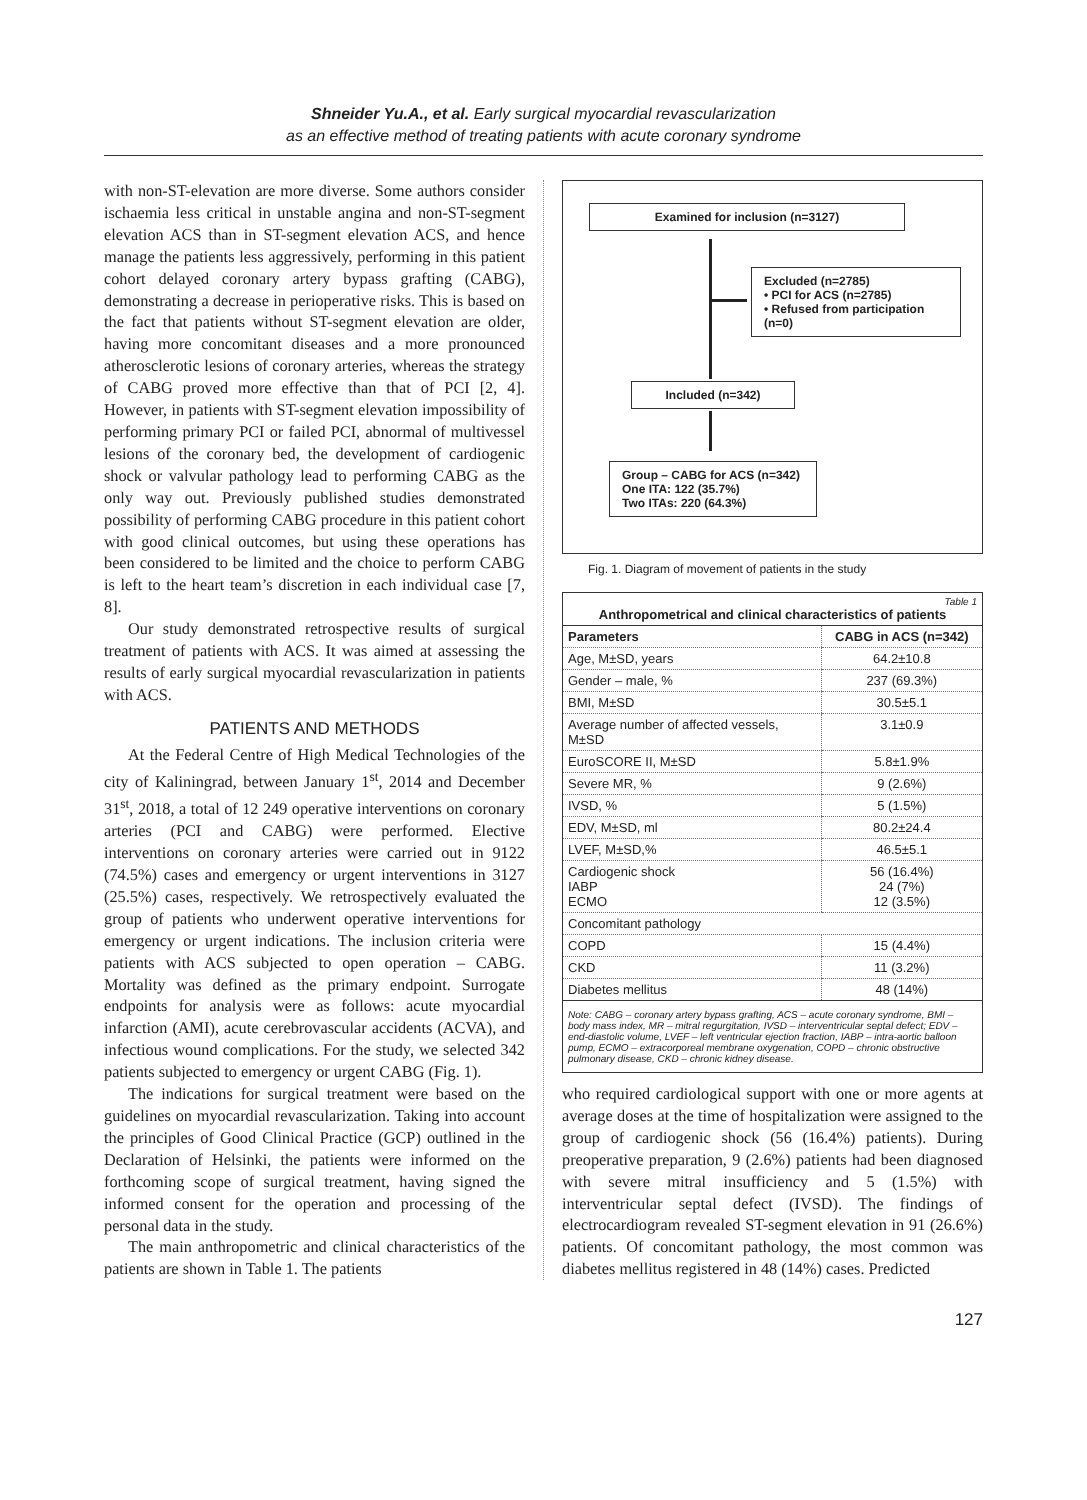Shneider Yu.A., et al. Early surgical myocardial revascularization
as an effective method of treating patients with acute coronary syndrome
with non-ST-elevation are more diverse. Some authors consider ischaemia less critical in unstable angina and non-ST-segment elevation ACS than in ST-segment elevation ACS, and hence manage the patients less aggressively, performing in this patient cohort delayed coronary artery bypass grafting (CABG), demonstrating a decrease in perioperative risks. This is based on the fact that patients without ST-segment elevation are older, having more concomitant diseases and a more pronounced atherosclerotic lesions of coronary arteries, whereas the strategy of CABG proved more effective than that of PCI [2, 4]. However, in patients with ST-segment elevation impossibility of performing primary PCI or failed PCI, abnormal of multivessel lesions of the coronary bed, the development of cardiogenic shock or valvular pathology lead to performing CABG as the only way out. Previously published studies demonstrated possibility of performing CABG procedure in this patient cohort with good clinical outcomes, but using these operations has been considered to be limited and the choice to perform CABG is left to the heart team’s discretion in each individual case [7, 8].
Our study demonstrated retrospective results of surgical treatment of patients with ACS. It was aimed at assessing the results of early surgical myocardial revascularization in patients with ACS.
PATIENTS AND METHODS
At the Federal Centre of High Medical Technologies of the city of Kaliningrad, between January 1<sup>st</sup>, 2014 and December 31<sup>st</sup>, 2018, a total of 12 249 operative interventions on coronary arteries (PCI and CABG) were performed. Elective interventions on coronary arteries were carried out in 9122 (74.5%) cases and emergency or urgent interventions in 3127 (25.5%) cases, respectively. We retrospectively evaluated the group of patients who underwent operative interventions for emergency or urgent indications. The inclusion criteria were patients with ACS subjected to open operation – CABG. Mortality was defined as the primary endpoint. Surrogate endpoints for analysis were as follows: acute myocardial infarction (AMI), acute cerebrovascular accidents (ACVA), and infectious wound complications. For the study, we selected 342 patients subjected to emergency or urgent CABG (Fig. 1).
The indications for surgical treatment were based on the guidelines on myocardial revascularization. Taking into account the principles of Good Clinical Practice (GCP) outlined in the Declaration of Helsinki, the patients were informed on the forthcoming scope of surgical treatment, having signed the informed consent for the operation and processing of the personal data in the study.
The main anthropometric and clinical characteristics of the patients are shown in Table 1. The patients
Examined for inclusion (n=3127)
Excluded (n=2785)
• PCI for ACS (n=2785)
• Refused from participation (n=0)
Included (n=342)
Group – CABG for ACS (n=342)
One ITA: 122 (35.7%)
Two ITAs: 220 (64.3%)
Fig. 1. Diagram of movement of patients in the study
| Table 1 Anthropometrical and clinical characteristics of patients | |
| Parameters | CABG in ACS (n=342) |
| Age, M±SD, years | 64.2±10.8 |
| Gender – male, % | 237 (69.3%) |
| BMI, M±SD | 30.5±5.1 |
| Average number of affected vessels, M±SD | 3.1±0.9 |
| EuroSCORE II, M±SD | 5.8±1.9% |
| Severe MR, % | 9 (2.6%) |
| IVSD, % | 5 (1.5%) |
| EDV, M±SD, ml | 80.2±24.4 |
| LVEF, M±SD,% | 46.5±5.1 |
| Cardiogenic shock IABP ECMO | 56 (16.4%) 24 (7%) 12 (3.5%) |
| Concomitant pathology | |
| COPD | 15 (4.4%) |
| CKD | 11 (3.2%) |
| Diabetes mellitus | 48 (14%) |
| Note: CABG – coronary artery bypass grafting, ACS – acute coronary syndrome, BMI – body mass index, MR – mitral regurgitation, IVSD – interventricular septal defect; EDV – end-diastolic volume, LVEF – left ventricular ejection fraction, IABP – intra-aortic balloon pump, ECMO – extracorporeal membrane oxygenation, COPD – chronic obstructive pulmonary disease, CKD – chronic kidney disease. | |
who required cardiological support with one or more agents at average doses at the time of hospitalization were assigned to the group of cardiogenic shock (56 (16.4%) patients). During preoperative preparation, 9 (2.6%) patients had been diagnosed with severe mitral insufficiency and 5 (1.5%) with interventricular septal defect (IVSD). The findings of electrocardiogram revealed ST-segment elevation in 91 (26.6%) patients. Of concomitant pathology, the most common was diabetes mellitus registered in 48 (14%) cases. Predicted
127